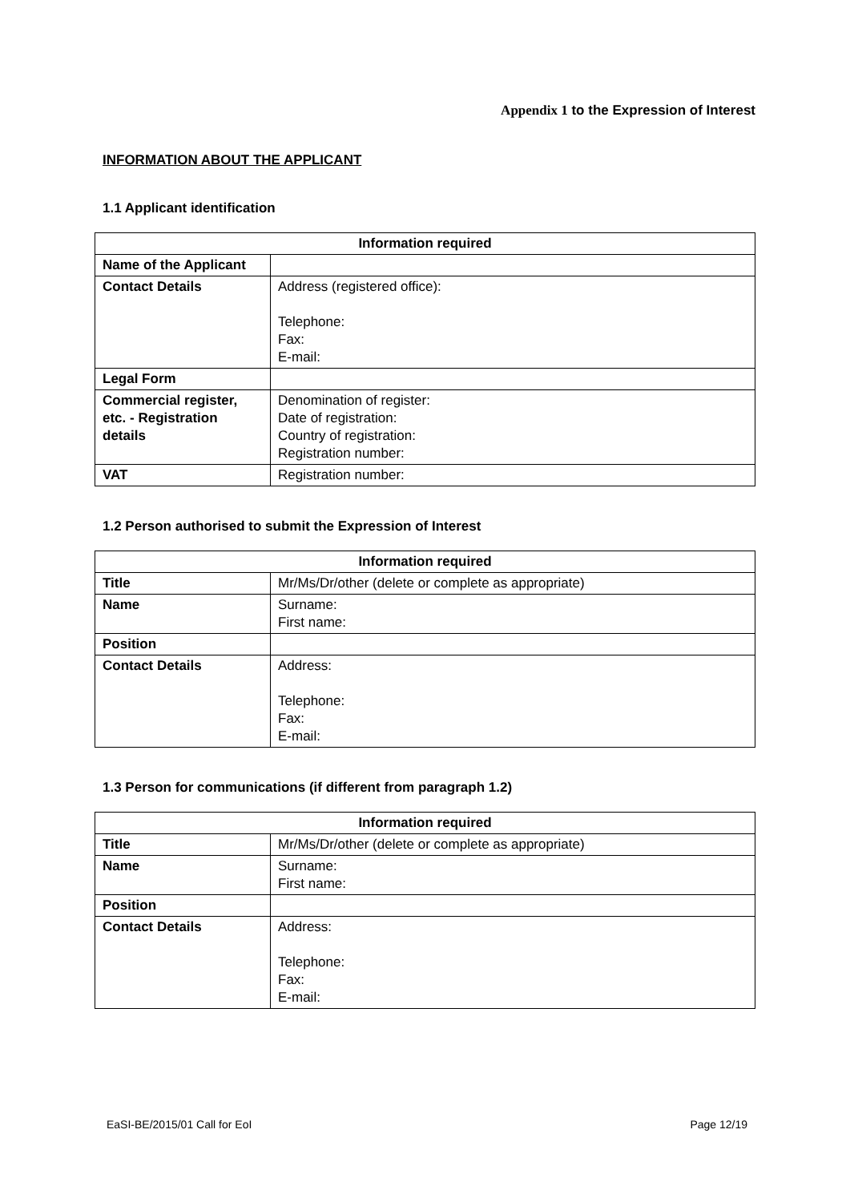Appendix 1 to the Expression of Interest
INFORMATION ABOUT THE APPLICANT
1.1 Applicant identification
| Information required | |
| --- | --- |
| Name of the Applicant | |
| Contact Details | Address (registered office): Telephone: Fax: E-mail: |
| Legal Form | |
| Commercial register, etc. - Registration details | Denomination of register: Date of registration: Country of registration: Registration number: |
| VAT | Registration number: |
1.2 Person authorised to submit the Expression of Interest
| Information required | |
| --- | --- |
| Title | Mr/Ms/Dr/other (delete or complete as appropriate) |
| Name | Surname: First name: |
| Position | |
| Contact Details | Address: Telephone: Fax: E-mail: |
1.3 Person for communications (if different from paragraph 1.2)
| Information required | |
| --- | --- |
| Title | Mr/Ms/Dr/other (delete or complete as appropriate) |
| Name | Surname: First name: |
| Position | |
| Contact Details | Address: Telephone: Fax: E-mail: |
EaSI-BE/2015/01 Call for EoI Page 12/19